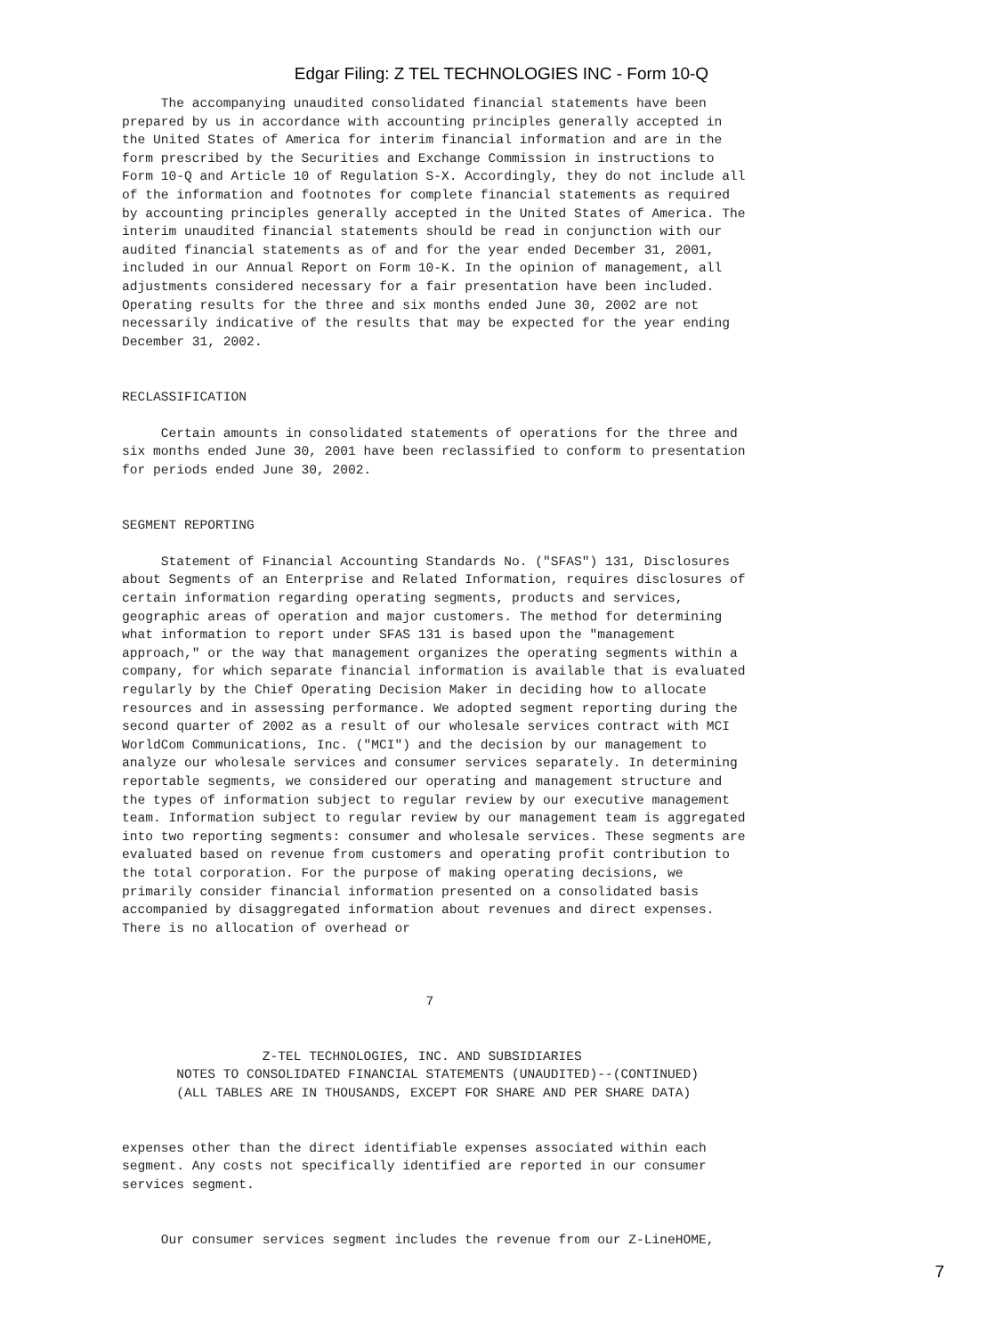Edgar Filing: Z TEL TECHNOLOGIES INC - Form 10-Q
     The accompanying unaudited consolidated financial statements have been
prepared by us in accordance with accounting principles generally accepted in
the United States of America for interim financial information and are in the
form prescribed by the Securities and Exchange Commission in instructions to
Form 10-Q and Article 10 of Regulation S-X. Accordingly, they do not include all
of the information and footnotes for complete financial statements as required
by accounting principles generally accepted in the United States of America. The
interim unaudited financial statements should be read in conjunction with our
audited financial statements as of and for the year ended December 31, 2001,
included in our Annual Report on Form 10-K. In the opinion of management, all
adjustments considered necessary for a fair presentation have been included.
Operating results for the three and six months ended June 30, 2002 are not
necessarily indicative of the results that may be expected for the year ending
December 31, 2002.


RECLASSIFICATION

     Certain amounts in consolidated statements of operations for the three and
six months ended June 30, 2001 have been reclassified to conform to presentation
for periods ended June 30, 2002.


SEGMENT REPORTING

     Statement of Financial Accounting Standards No. ("SFAS") 131, Disclosures
about Segments of an Enterprise and Related Information, requires disclosures of
certain information regarding operating segments, products and services,
geographic areas of operation and major customers. The method for determining
what information to report under SFAS 131 is based upon the "management
approach," or the way that management organizes the operating segments within a
company, for which separate financial information is available that is evaluated
regularly by the Chief Operating Decision Maker in deciding how to allocate
resources and in assessing performance. We adopted segment reporting during the
second quarter of 2002 as a result of our wholesale services contract with MCI
WorldCom Communications, Inc. ("MCI") and the decision by our management to
analyze our wholesale services and consumer services separately. In determining
reportable segments, we considered our operating and management structure and
the types of information subject to regular review by our executive management
team. Information subject to regular review by our management team is aggregated
into two reporting segments: consumer and wholesale services. These segments are
evaluated based on revenue from customers and operating profit contribution to
the total corporation. For the purpose of making operating decisions, we
primarily consider financial information presented on a consolidated basis
accompanied by disaggregated information about revenues and direct expenses.
There is no allocation of overhead or



                                       7


                  Z-TEL TECHNOLOGIES, INC. AND SUBSIDIARIES
       NOTES TO CONSOLIDATED FINANCIAL STATEMENTS (UNAUDITED)--(CONTINUED)
       (ALL TABLES ARE IN THOUSANDS, EXCEPT FOR SHARE AND PER SHARE DATA)


expenses other than the direct identifiable expenses associated within each
segment. Any costs not specifically identified are reported in our consumer
services segment.


     Our consumer services segment includes the revenue from our Z-LineHOME,
7